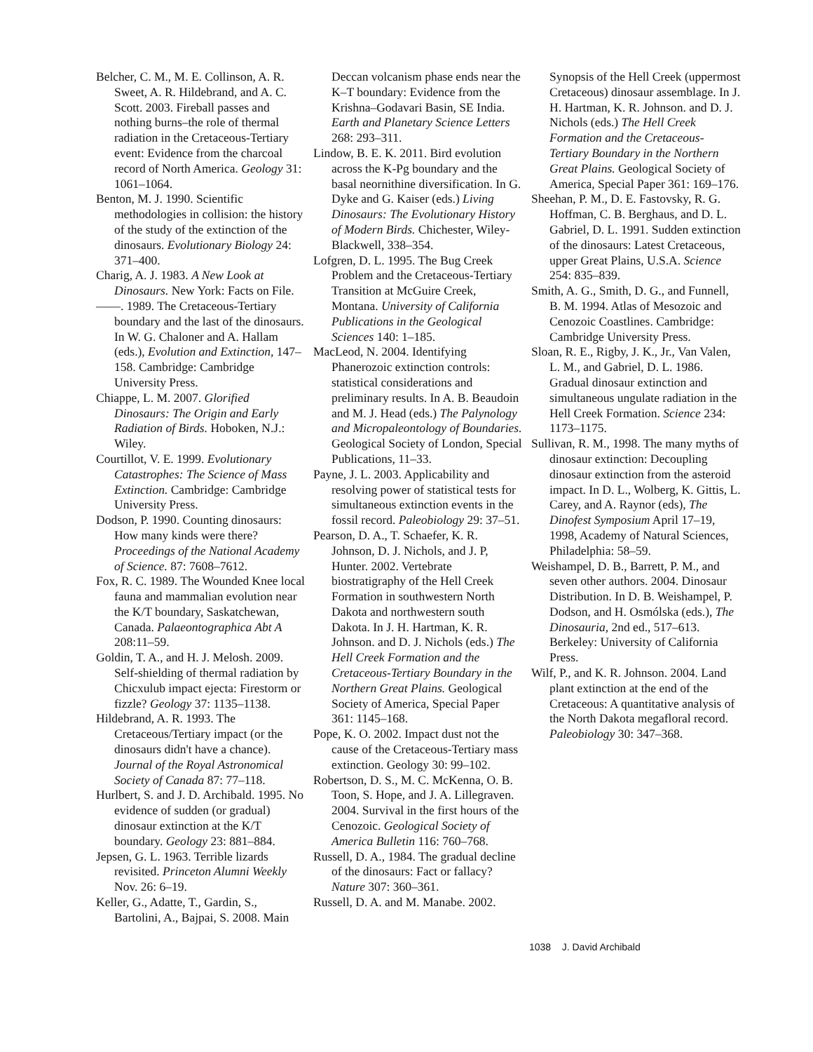Belcher, C. M., M. E. Collinson, A. R. Sweet, A. R. Hildebrand, and A. C. Scott. 2003. Fireball passes and nothing burns–the role of thermal radiation in the Cretaceous-Tertiary event: Evidence from the charcoal record of North America. Geology 31: 1061–1064.
Benton, M. J. 1990. Scientific methodologies in collision: the history of the study of the extinction of the dinosaurs. Evolutionary Biology 24: 371–400.
Charig, A. J. 1983. A New Look at Dinosaurs. New York: Facts on File.
——. 1989. The Cretaceous-Tertiary boundary and the last of the dinosaurs. In W. G. Chaloner and A. Hallam (eds.), Evolution and Extinction, 147–158. Cambridge: Cambridge University Press.
Chiappe, L. M. 2007. Glorified Dinosaurs: The Origin and Early Radiation of Birds. Hoboken, N.J.: Wiley.
Courtillot, V. E. 1999. Evolutionary Catastrophes: The Science of Mass Extinction. Cambridge: Cambridge University Press.
Dodson, P. 1990. Counting dinosaurs: How many kinds were there? Proceedings of the National Academy of Science. 87: 7608–7612.
Fox, R. C. 1989. The Wounded Knee local fauna and mammalian evolution near the K/T boundary, Saskatchewan, Canada. Palaeontographica Abt A 208:11–59.
Goldin, T. A., and H. J. Melosh. 2009. Self-shielding of thermal radiation by Chicxulub impact ejecta: Firestorm or fizzle? Geology 37: 1135–1138.
Hildebrand, A. R. 1993. The Cretaceous/Tertiary impact (or the dinosaurs didn't have a chance). Journal of the Royal Astronomical Society of Canada 87: 77–118.
Hurlbert, S. and J. D. Archibald. 1995. No evidence of sudden (or gradual) dinosaur extinction at the K/T boundary. Geology 23: 881–884.
Jepsen, G. L. 1963. Terrible lizards revisited. Princeton Alumni Weekly Nov. 26: 6–19.
Keller, G., Adatte, T., Gardin, S., Bartolini, A., Bajpai, S. 2008. Main
Deccan volcanism phase ends near the K–T boundary: Evidence from the Krishna–Godavari Basin, SE India. Earth and Planetary Science Letters 268: 293–311.
Lindow, B. E. K. 2011. Bird evolution across the K-Pg boundary and the basal neornithine diversification. In G. Dyke and G. Kaiser (eds.) Living Dinosaurs: The Evolutionary History of Modern Birds. Chichester, Wiley-Blackwell, 338–354.
Lofgren, D. L. 1995. The Bug Creek Problem and the Cretaceous-Tertiary Transition at McGuire Creek, Montana. University of California Publications in the Geological Sciences 140: 1–185.
MacLeod, N. 2004. Identifying Phanerozoic extinction controls: statistical considerations and preliminary results. In A. B. Beaudoin and M. J. Head (eds.) The Palynology and Micropaleontology of Boundaries. Geological Society of London, Special Publications, 11–33.
Payne, J. L. 2003. Applicability and resolving power of statistical tests for simultaneous extinction events in the fossil record. Paleobiology 29: 37–51.
Pearson, D. A., T. Schaefer, K. R. Johnson, D. J. Nichols, and J. P, Hunter. 2002. Vertebrate biostratigraphy of the Hell Creek Formation in southwestern North Dakota and northwestern south Dakota. In J. H. Hartman, K. R. Johnson. and D. J. Nichols (eds.) The Hell Creek Formation and the Cretaceous-Tertiary Boundary in the Northern Great Plains. Geological Society of America, Special Paper 361: 1145–168.
Pope, K. O. 2002. Impact dust not the cause of the Cretaceous-Tertiary mass extinction. Geology 30: 99–102.
Robertson, D. S., M. C. McKenna, O. B. Toon, S. Hope, and J. A. Lillegraven. 2004. Survival in the first hours of the Cenozoic. Geological Society of America Bulletin 116: 760–768.
Russell, D. A., 1984. The gradual decline of the dinosaurs: Fact or fallacy? Nature 307: 360–361.
Russell, D. A. and M. Manabe. 2002.
Synopsis of the Hell Creek (uppermost Cretaceous) dinosaur assemblage. In J. H. Hartman, K. R. Johnson. and D. J. Nichols (eds.) The Hell Creek Formation and the Cretaceous-Tertiary Boundary in the Northern Great Plains. Geological Society of America, Special Paper 361: 169–176.
Sheehan, P. M., D. E. Fastovsky, R. G. Hoffman, C. B. Berghaus, and D. L. Gabriel, D. L. 1991. Sudden extinction of the dinosaurs: Latest Cretaceous, upper Great Plains, U.S.A. Science 254: 835–839.
Smith, A. G., Smith, D. G., and Funnell, B. M. 1994. Atlas of Mesozoic and Cenozoic Coastlines. Cambridge: Cambridge University Press.
Sloan, R. E., Rigby, J. K., Jr., Van Valen, L. M., and Gabriel, D. L. 1986. Gradual dinosaur extinction and simultaneous ungulate radiation in the Hell Creek Formation. Science 234: 1173–1175.
Sullivan, R. M., 1998. The many myths of dinosaur extinction: Decoupling dinosaur extinction from the asteroid impact. In D. L., Wolberg, K. Gittis, L. Carey, and A. Raynor (eds), The Dinofest Symposium April 17–19, 1998, Academy of Natural Sciences, Philadelphia: 58–59.
Weishampel, D. B., Barrett, P. M., and seven other authors. 2004. Dinosaur Distribution. In D. B. Weishampel, P. Dodson, and H. Osmólska (eds.), The Dinosauria, 2nd ed., 517–613. Berkeley: University of California Press.
Wilf, P., and K. R. Johnson. 2004. Land plant extinction at the end of the Cretaceous: A quantitative analysis of the North Dakota megafloral record. Paleobiology 30: 347–368.
1038 J. David Archibald